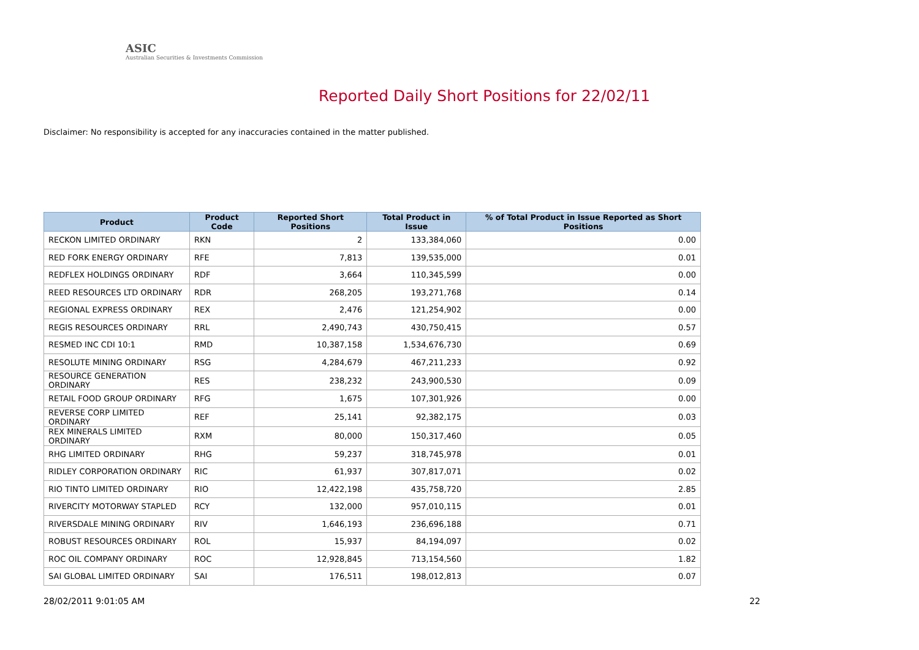ASIC
Australian Securities & Investments Commission
Reported Daily Short Positions for 22/02/11
Disclaimer: No responsibility is accepted for any inaccuracies contained in the matter published.
| Product | Product Code | Reported Short Positions | Total Product in Issue | % of Total Product in Issue Reported as Short Positions |
| --- | --- | --- | --- | --- |
| RECKON LIMITED ORDINARY | RKN | 2 | 133,384,060 | 0.00 |
| RED FORK ENERGY ORDINARY | RFE | 7,813 | 139,535,000 | 0.01 |
| REDFLEX HOLDINGS ORDINARY | RDF | 3,664 | 110,345,599 | 0.00 |
| REED RESOURCES LTD ORDINARY | RDR | 268,205 | 193,271,768 | 0.14 |
| REGIONAL EXPRESS ORDINARY | REX | 2,476 | 121,254,902 | 0.00 |
| REGIS RESOURCES ORDINARY | RRL | 2,490,743 | 430,750,415 | 0.57 |
| RESMED INC CDI 10:1 | RMD | 10,387,158 | 1,534,676,730 | 0.69 |
| RESOLUTE MINING ORDINARY | RSG | 4,284,679 | 467,211,233 | 0.92 |
| RESOURCE GENERATION ORDINARY | RES | 238,232 | 243,900,530 | 0.09 |
| RETAIL FOOD GROUP ORDINARY | RFG | 1,675 | 107,301,926 | 0.00 |
| REVERSE CORP LIMITED ORDINARY | REF | 25,141 | 92,382,175 | 0.03 |
| REX MINERALS LIMITED ORDINARY | RXM | 80,000 | 150,317,460 | 0.05 |
| RHG LIMITED ORDINARY | RHG | 59,237 | 318,745,978 | 0.01 |
| RIDLEY CORPORATION ORDINARY | RIC | 61,937 | 307,817,071 | 0.02 |
| RIO TINTO LIMITED ORDINARY | RIO | 12,422,198 | 435,758,720 | 2.85 |
| RIVERCITY MOTORWAY STAPLED | RCY | 132,000 | 957,010,115 | 0.01 |
| RIVERSDALE MINING ORDINARY | RIV | 1,646,193 | 236,696,188 | 0.71 |
| ROBUST RESOURCES ORDINARY | ROL | 15,937 | 84,194,097 | 0.02 |
| ROC OIL COMPANY ORDINARY | ROC | 12,928,845 | 713,154,560 | 1.82 |
| SAI GLOBAL LIMITED ORDINARY | SAI | 176,511 | 198,012,813 | 0.07 |
28/02/2011 9:01:05 AM 22